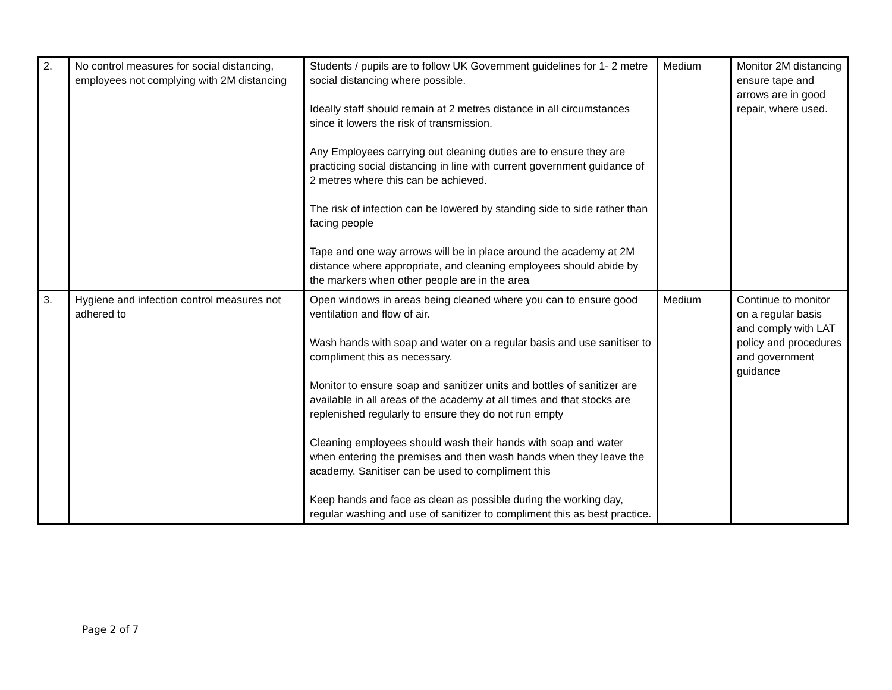| 2. | No control measures for social distancing, employees not complying with 2M distancing | Students / pupils are to follow UK Government guidelines for 1- 2 metre social distancing where possible. Ideally staff should remain at 2 metres distance in all circumstances since it lowers the risk of transmission. Any Employees carrying out cleaning duties are to ensure they are practicing social distancing in line with current government guidance of 2 metres where this can be achieved. The risk of infection can be lowered by standing side to side rather than facing people Tape and one way arrows will be in place around the academy at 2M distance where appropriate, and cleaning employees should abide by the markers when other people are in the area | Medium | Monitor 2M distancing ensure tape and arrows are in good repair, where used. |
| 3. | Hygiene and infection control measures not adhered to | Open windows in areas being cleaned where you can to ensure good ventilation and flow of air. Wash hands with soap and water on a regular basis and use sanitiser to compliment this as necessary. Monitor to ensure soap and sanitizer units and bottles of sanitizer are available in all areas of the academy at all times and that stocks are replenished regularly to ensure they do not run empty Cleaning employees should wash their hands with soap and water when entering the premises and then wash hands when they leave the academy. Sanitiser can be used to compliment this Keep hands and face as clean as possible during the working day, regular washing and use of sanitizer to compliment this as best practice. | Medium | Continue to monitor on a regular basis and comply with LAT policy and procedures and government guidance |
Page 2 of 7